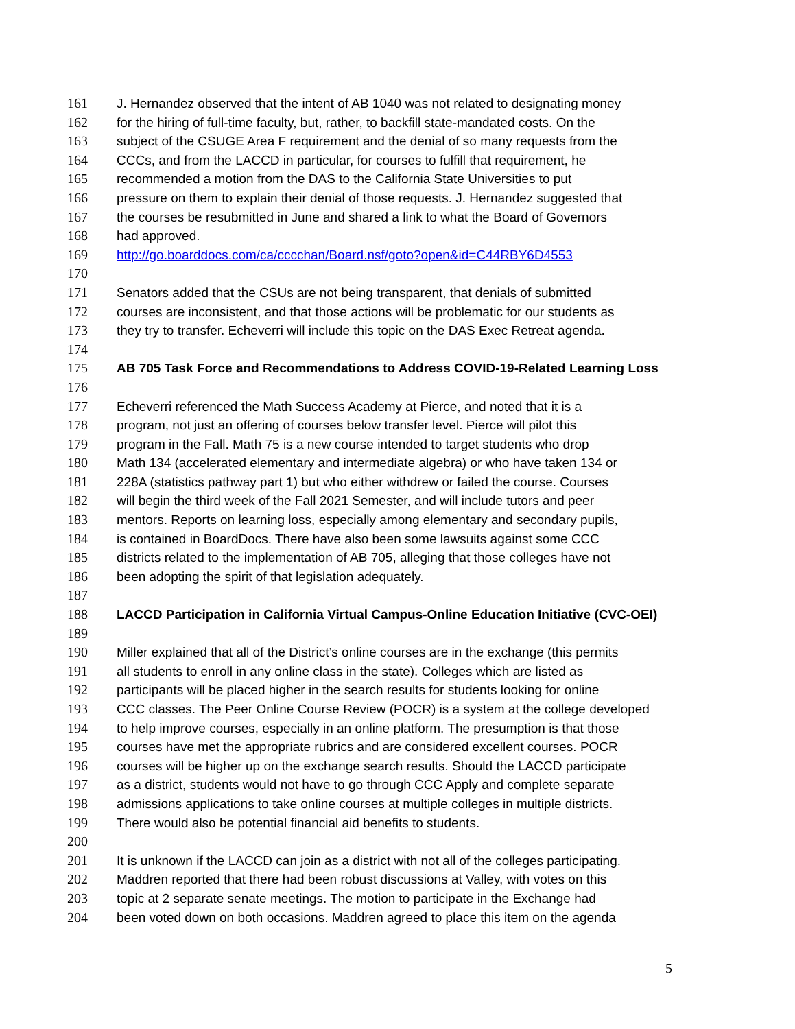161 J. Hernandez observed that the intent of AB 1040 was not related to designating money
162 for the hiring of full-time faculty, but, rather, to backfill state-mandated costs. On the
163 subject of the CSUGE Area F requirement and the denial of so many requests from the
164 CCCs, and from the LACCD in particular, for courses to fulfill that requirement, he
165 recommended a motion from the DAS to the California State Universities to put
166 pressure on them to explain their denial of those requests. J. Hernandez suggested that
167 the courses be resubmitted in June and shared a link to what the Board of Governors
168 had approved.
169 http://go.boarddocs.com/ca/cccchan/Board.nsf/goto?open&id=C44RBY6D4553
170
171 Senators added that the CSUs are not being transparent, that denials of submitted
172 courses are inconsistent, and that those actions will be problematic for our students as
173 they try to transfer. Echeverri will include this topic on the DAS Exec Retreat agenda.
174
175 AB 705 Task Force and Recommendations to Address COVID-19-Related Learning Loss
176
177 Echeverri referenced the Math Success Academy at Pierce, and noted that it is a
178 program, not just an offering of courses below transfer level. Pierce will pilot this
179 program in the Fall. Math 75 is a new course intended to target students who drop
180 Math 134 (accelerated elementary and intermediate algebra) or who have taken 134 or
181 228A (statistics pathway part 1) but who either withdrew or failed the course. Courses
182 will begin the third week of the Fall 2021 Semester, and will include tutors and peer
183 mentors. Reports on learning loss, especially among elementary and secondary pupils,
184 is contained in BoardDocs. There have also been some lawsuits against some CCC
185 districts related to the implementation of AB 705, alleging that those colleges have not
186 been adopting the spirit of that legislation adequately.
187
188 LACCD Participation in California Virtual Campus-Online Education Initiative (CVC-OEI)
189
190 Miller explained that all of the District’s online courses are in the exchange (this permits
191 all students to enroll in any online class in the state). Colleges which are listed as
192 participants will be placed higher in the search results for students looking for online
193 CCC classes. The Peer Online Course Review (POCR) is a system at the college developed
194 to help improve courses, especially in an online platform. The presumption is that those
195 courses have met the appropriate rubrics and are considered excellent courses. POCR
196 courses will be higher up on the exchange search results. Should the LACCD participate
197 as a district, students would not have to go through CCC Apply and complete separate
198 admissions applications to take online courses at multiple colleges in multiple districts.
199 There would also be potential financial aid benefits to students.
200
201 It is unknown if the LACCD can join as a district with not all of the colleges participating.
202 Maddren reported that there had been robust discussions at Valley, with votes on this
203 topic at 2 separate senate meetings. The motion to participate in the Exchange had
204 been voted down on both occasions. Maddren agreed to place this item on the agenda
5